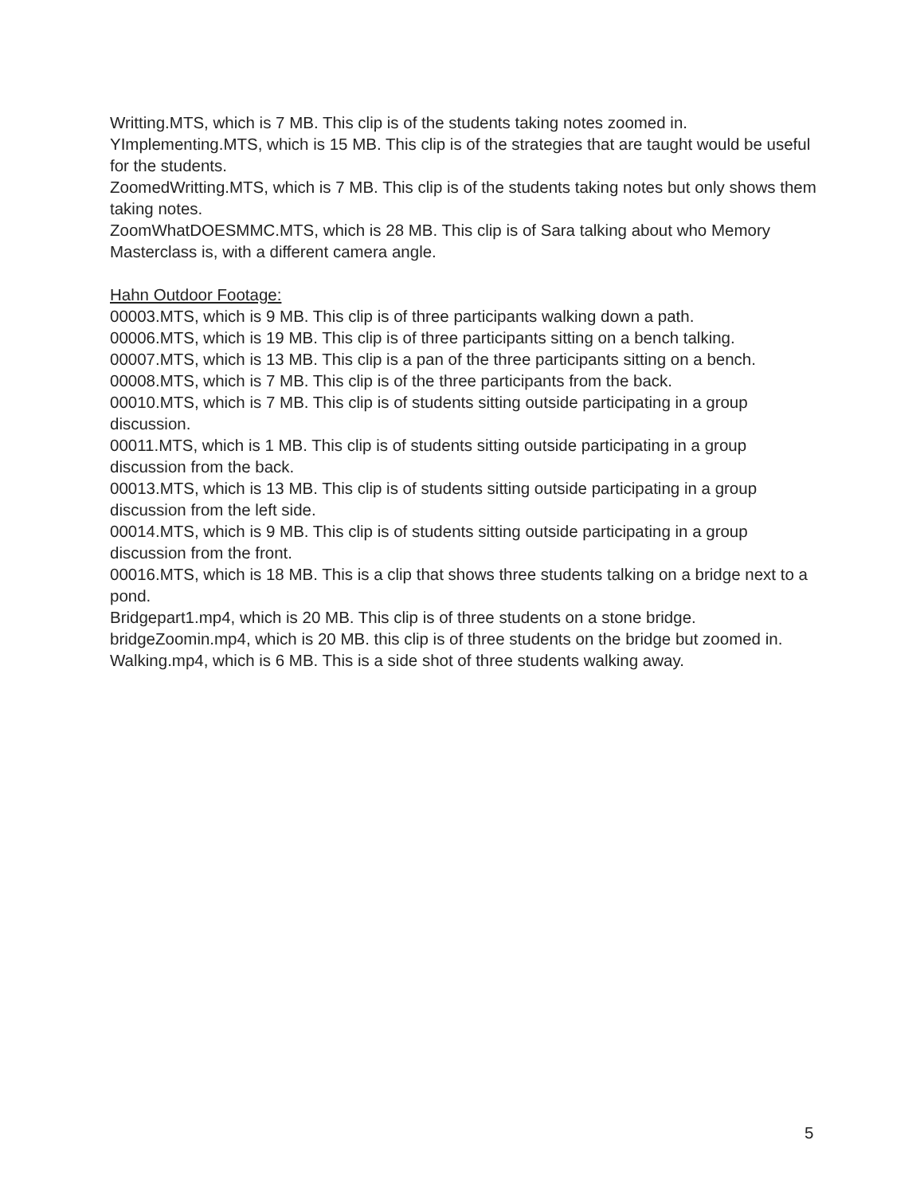Writting.MTS, which is 7 MB. This clip is of the students taking notes zoomed in.
YImplementing.MTS, which is 15 MB. This clip is of the strategies that are taught would be useful for the students.
ZoomedWritting.MTS, which is 7 MB. This clip is of the students taking notes but only shows them taking notes.
ZoomWhatDOESMMC.MTS, which is 28 MB. This clip is of Sara talking about who Memory Masterclass is, with a different camera angle.
Hahn Outdoor Footage:
00003.MTS, which is 9 MB. This clip is of three participants walking down a path.
00006.MTS, which is 19 MB. This clip is of three participants sitting on a bench talking.
00007.MTS, which is 13 MB. This clip is a pan of the three participants sitting on a bench.
00008.MTS, which is 7 MB. This clip is of the three participants from the back.
00010.MTS, which is 7 MB. This clip is of students sitting outside participating in a group discussion.
00011.MTS, which is 1 MB. This clip is of students sitting outside participating in a group discussion from the back.
00013.MTS, which is 13 MB. This clip is of students sitting outside participating in a group discussion from the left side.
00014.MTS, which is 9 MB. This clip is of students sitting outside participating in a group discussion from the front.
00016.MTS, which is 18 MB. This is a clip that shows three students talking on a bridge next to a pond.
Bridgepart1.mp4, which is 20 MB. This clip is of three students on a stone bridge.
bridgeZoomin.mp4, which is 20 MB. this clip is of three students on the bridge but zoomed in.
Walking.mp4, which is 6 MB. This is a side shot of three students walking away.
5